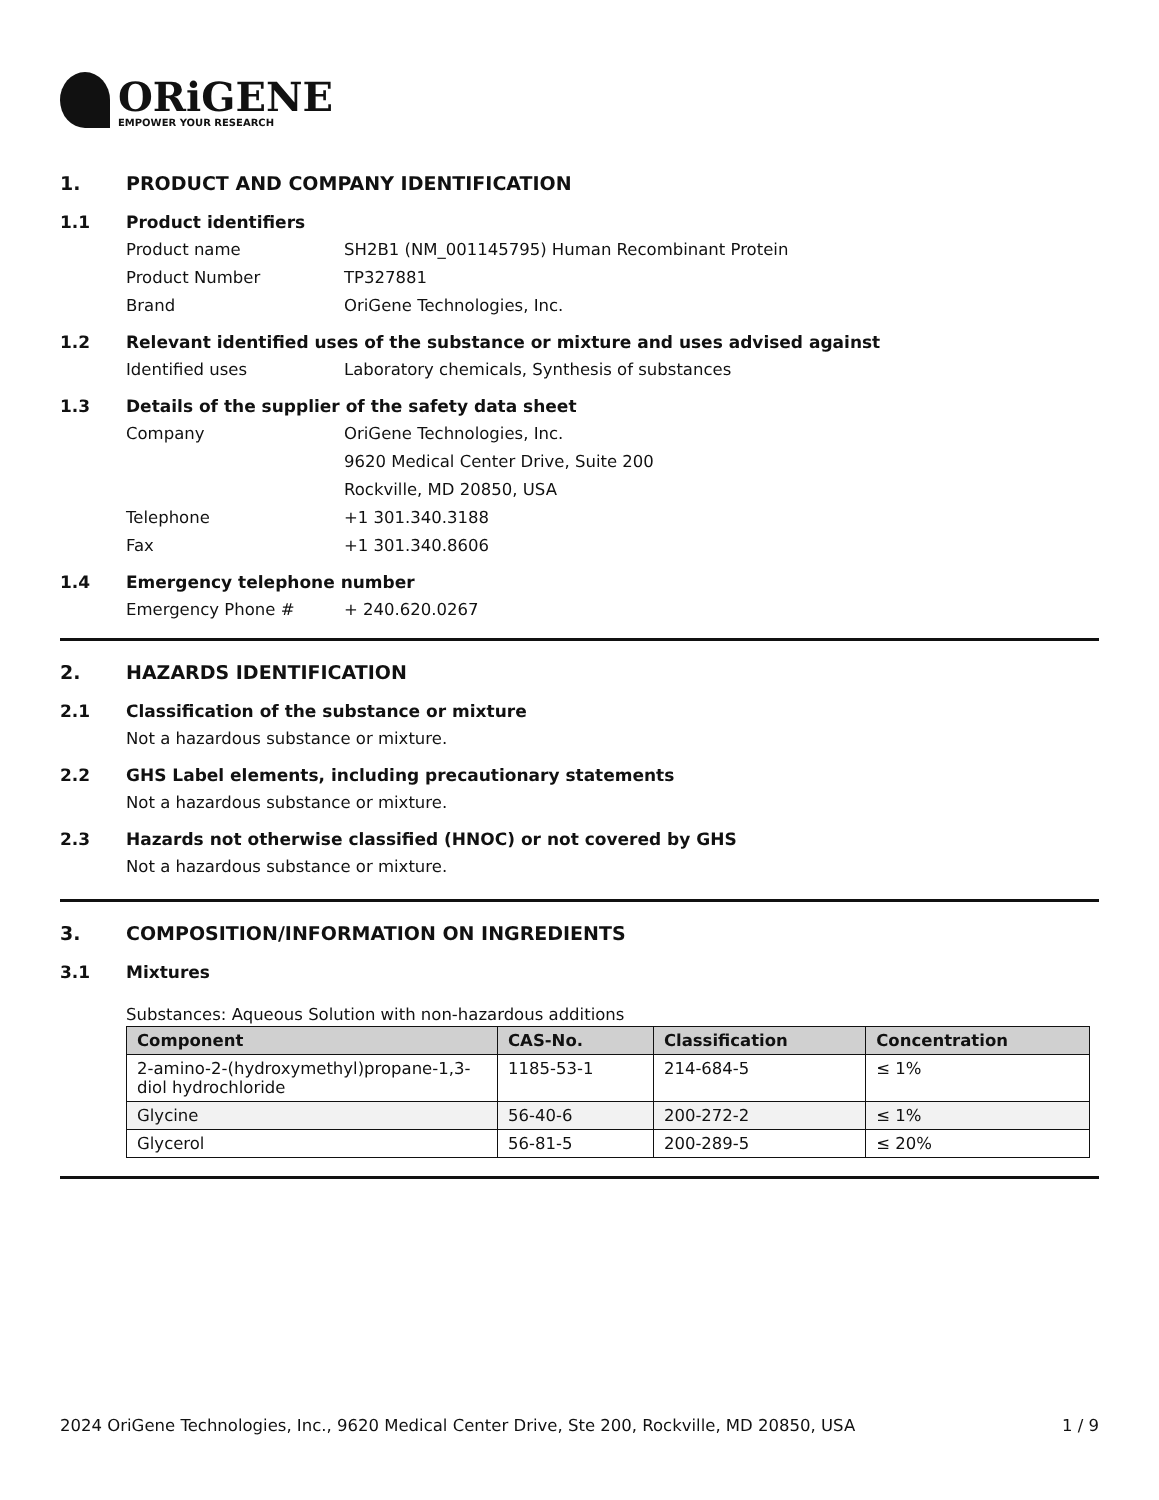ORiGENE
EMPOWER YOUR RESEARCH
1. PRODUCT AND COMPANY IDENTIFICATION
1.1 Product identifiers
Product name SH2B1 (NM_001145795) Human Recombinant Protein
Product Number TP327881
Brand OriGene Technologies, Inc.
1.2 Relevant identified uses of the substance or mixture and uses advised against
Identified uses Laboratory chemicals, Synthesis of substances
1.3 Details of the supplier of the safety data sheet
Company OriGene Technologies, Inc.
9620 Medical Center Drive, Suite 200
Rockville, MD 20850, USA
Telephone +1 301.340.3188
Fax +1 301.340.8606
1.4 Emergency telephone number
Emergency Phone # + 240.620.0267
2. HAZARDS IDENTIFICATION
2.1 Classification of the substance or mixture
Not a hazardous substance or mixture.
2.2 GHS Label elements, including precautionary statements
Not a hazardous substance or mixture.
2.3 Hazards not otherwise classified (HNOC) or not covered by GHS
Not a hazardous substance or mixture.
3. COMPOSITION/INFORMATION ON INGREDIENTS
3.1 Mixtures
Substances: Aqueous Solution with non-hazardous additions
| Component | CAS-No. | Classification | Concentration |
| --- | --- | --- | --- |
| 2-amino-2-(hydroxymethyl)propane-1,3-diol hydrochloride | 1185-53-1 | 214-684-5 | ≤ 1% |
| Glycine | 56-40-6 | 200-272-2 | ≤ 1% |
| Glycerol | 56-81-5 | 200-289-5 | ≤ 20% |
2024 OriGene Technologies, Inc., 9620 Medical Center Drive, Ste 200, Rockville, MD 20850, USA 1 / 9